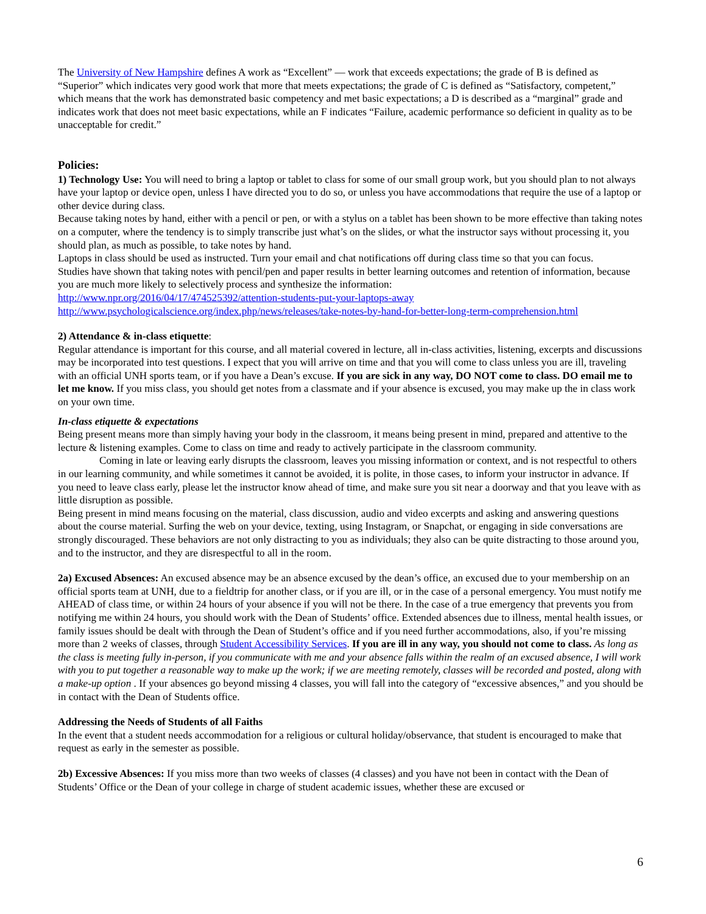The University of New Hampshire defines A work as “Excellent” — work that exceeds expectations; the grade of B is defined as “Superior” which indicates very good work that more that meets expectations; the grade of C is defined as “Satisfactory, competent,” which means that the work has demonstrated basic competency and met basic expectations; a D is described as a “marginal” grade and indicates work that does not meet basic expectations, while an F indicates “Failure, academic performance so deficient in quality as to be unacceptable for credit.”
Policies:
1) Technology Use: You will need to bring a laptop or tablet to class for some of our small group work, but you should plan to not always have your laptop or device open, unless I have directed you to do so, or unless you have accommodations that require the use of a laptop or other device during class.
Because taking notes by hand, either with a pencil or pen, or with a stylus on a tablet has been shown to be more effective than taking notes on a computer, where the tendency is to simply transcribe just what’s on the slides, or what the instructor says without processing it, you should plan, as much as possible, to take notes by hand.
Laptops in class should be used as instructed. Turn your email and chat notifications off during class time so that you can focus.
Studies have shown that taking notes with pencil/pen and paper results in better learning outcomes and retention of information, because you are much more likely to selectively process and synthesize the information:
http://www.npr.org/2016/04/17/474525392/attention-students-put-your-laptops-away
http://www.psychologicalscience.org/index.php/news/releases/take-notes-by-hand-for-better-long-term-comprehension.html
2) Attendance & in-class etiquette:
Regular attendance is important for this course, and all material covered in lecture, all in-class activities, listening, excerpts and discussions may be incorporated into test questions. I expect that you will arrive on time and that you will come to class unless you are ill, traveling with an official UNH sports team, or if you have a Dean’s excuse. If you are sick in any way, DO NOT come to class. DO email me to let me know. If you miss class, you should get notes from a classmate and if your absence is excused, you may make up the in class work on your own time.
In-class etiquette & expectations
Being present means more than simply having your body in the classroom, it means being present in mind, prepared and attentive to the lecture & listening examples. Come to class on time and ready to actively participate in the classroom community.
Coming in late or leaving early disrupts the classroom, leaves you missing information or context, and is not respectful to others in our learning community, and while sometimes it cannot be avoided, it is polite, in those cases, to inform your instructor in advance. If you need to leave class early, please let the instructor know ahead of time, and make sure you sit near a doorway and that you leave with as little disruption as possible.
Being present in mind means focusing on the material, class discussion, audio and video excerpts and asking and answering questions about the course material. Surfing the web on your device, texting, using Instagram, or Snapchat, or engaging in side conversations are strongly discouraged. These behaviors are not only distracting to you as individuals; they also can be quite distracting to those around you, and to the instructor, and they are disrespectful to all in the room.
2a) Excused Absences: An excused absence may be an absence excused by the dean’s office, an excused due to your membership on an official sports team at UNH, due to a fieldtrip for another class, or if you are ill, or in the case of a personal emergency. You must notify me AHEAD of class time, or within 24 hours of your absence if you will not be there. In the case of a true emergency that prevents you from notifying me within 24 hours, you should work with the Dean of Students’ office. Extended absences due to illness, mental health issues, or family issues should be dealt with through the Dean of Student’s office and if you need further accommodations, also, if you’re missing more than 2 weeks of classes, through Student Accessibility Services. If you are ill in any way, you should not come to class. As long as the class is meeting fully in-person, if you communicate with me and your absence falls within the realm of an excused absence, I will work with you to put together a reasonable way to make up the work; if we are meeting remotely, classes will be recorded and posted, along with a make-up option . If your absences go beyond missing 4 classes, you will fall into the category of “excessive absences,” and you should be in contact with the Dean of Students office.
Addressing the Needs of Students of all Faiths
In the event that a student needs accommodation for a religious or cultural holiday/observance, that student is encouraged to make that request as early in the semester as possible.
2b) Excessive Absences: If you miss more than two weeks of classes (4 classes) and you have not been in contact with the Dean of Students’ Office or the Dean of your college in charge of student academic issues, whether these are excused or
6